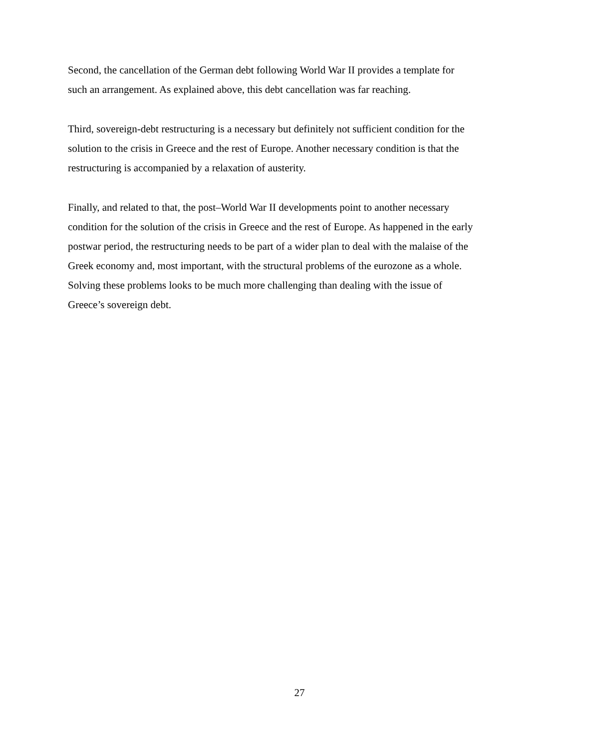Second, the cancellation of the German debt following World War II provides a template for
such an arrangement. As explained above, this debt cancellation was far reaching.
Third, sovereign-debt restructuring is a necessary but definitely not sufficient condition for the
solution to the crisis in Greece and the rest of Europe. Another necessary condition is that the
restructuring is accompanied by a relaxation of austerity.
Finally, and related to that, the post–World War II developments point to another necessary
condition for the solution of the crisis in Greece and the rest of Europe. As happened in the early
postwar period, the restructuring needs to be part of a wider plan to deal with the malaise of the
Greek economy and, most important, with the structural problems of the eurozone as a whole.
Solving these problems looks to be much more challenging than dealing with the issue of
Greece’s sovereign debt.
27